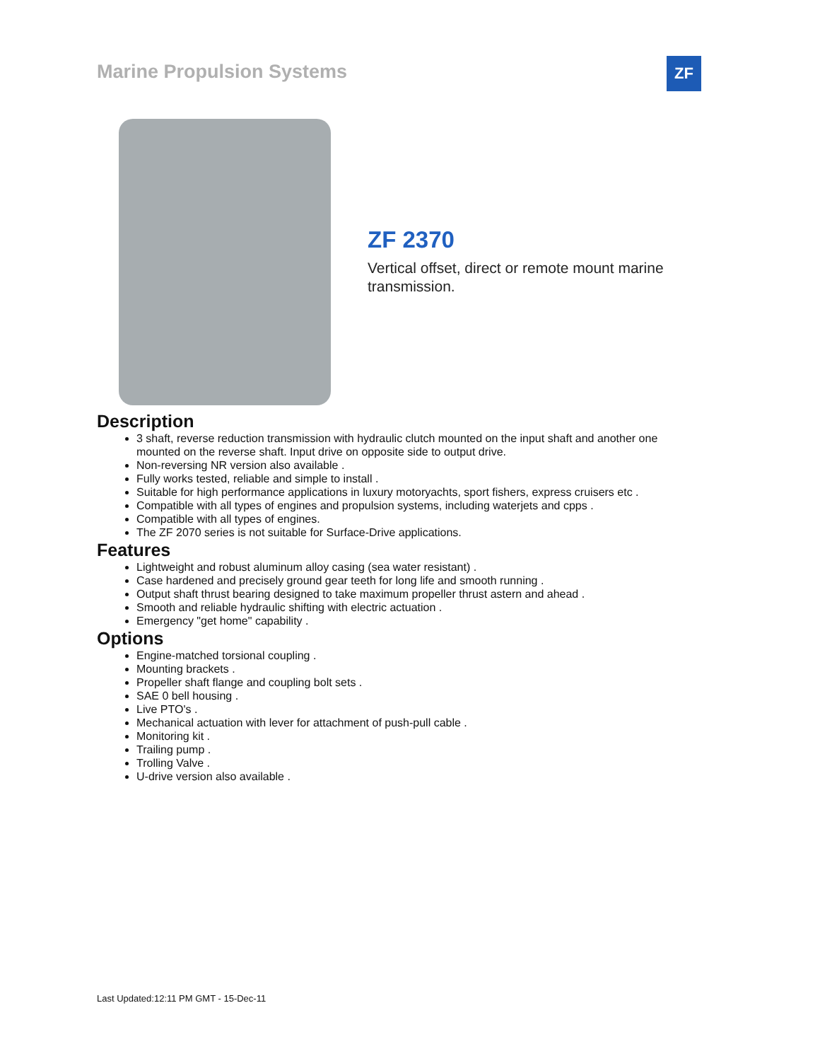Marine Propulsion Systems ZF
ZF 2370
Vertical offset, direct or remote mount marine transmission.
Description
3 shaft, reverse reduction transmission with hydraulic clutch mounted on the input shaft and another one mounted on the reverse shaft. Input drive on opposite side to output drive.
Non-reversing NR version also available .
Fully works tested, reliable and simple to install .
Suitable for high performance applications in luxury motoryachts, sport fishers, express cruisers etc .
Compatible with all types of engines and propulsion systems, including waterjets and cpps .
Compatible with all types of engines.
The ZF 2070 series is not suitable for Surface-Drive applications.
Features
Lightweight and robust aluminum alloy casing (sea water resistant) .
Case hardened and precisely ground gear teeth for long life and smooth running .
Output shaft thrust bearing designed to take maximum propeller thrust astern and ahead .
Smooth and reliable hydraulic shifting with electric actuation .
Emergency "get home" capability .
Options
Engine-matched torsional coupling .
Mounting brackets .
Propeller shaft flange and coupling bolt sets .
SAE 0 bell housing .
Live PTO's .
Mechanical actuation with lever for attachment of push-pull cable .
Monitoring kit .
Trailing pump .
Trolling Valve .
U-drive version also available .
Last Updated:12:11 PM GMT - 15-Dec-11